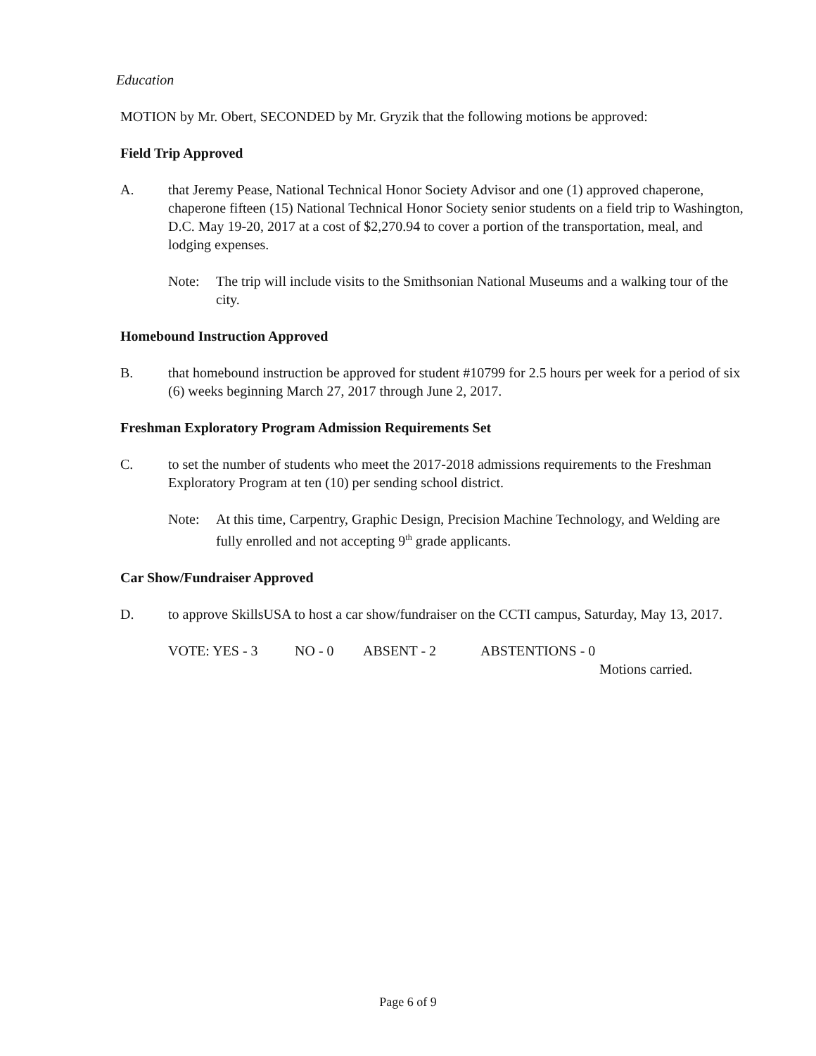Education
MOTION by Mr. Obert, SECONDED by Mr. Gryzik that the following motions be approved:
Field Trip Approved
A. that Jeremy Pease, National Technical Honor Society Advisor and one (1) approved chaperone, chaperone fifteen (15) National Technical Honor Society senior students on a field trip to Washington, D.C. May 19-20, 2017 at a cost of $2,270.94 to cover a portion of the transportation, meal, and lodging expenses.
Note: The trip will include visits to the Smithsonian National Museums and a walking tour of the city.
Homebound Instruction Approved
B. that homebound instruction be approved for student #10799 for 2.5 hours per week for a period of six (6) weeks beginning March 27, 2017 through June 2, 2017.
Freshman Exploratory Program Admission Requirements Set
C. to set the number of students who meet the 2017-2018 admissions requirements to the Freshman Exploratory Program at ten (10) per sending school district.
Note: At this time, Carpentry, Graphic Design, Precision Machine Technology, and Welding are fully enrolled and not accepting 9<sup>th</sup> grade applicants.
Car Show/Fundraiser Approved
D. to approve SkillsUSA to host a car show/fundraiser on the CCTI campus, Saturday, May 13, 2017.
VOTE: YES - 3 NO - 0 ABSENT - 2 ABSTENTIONS - 0
Motions carried.
Page 6 of 9